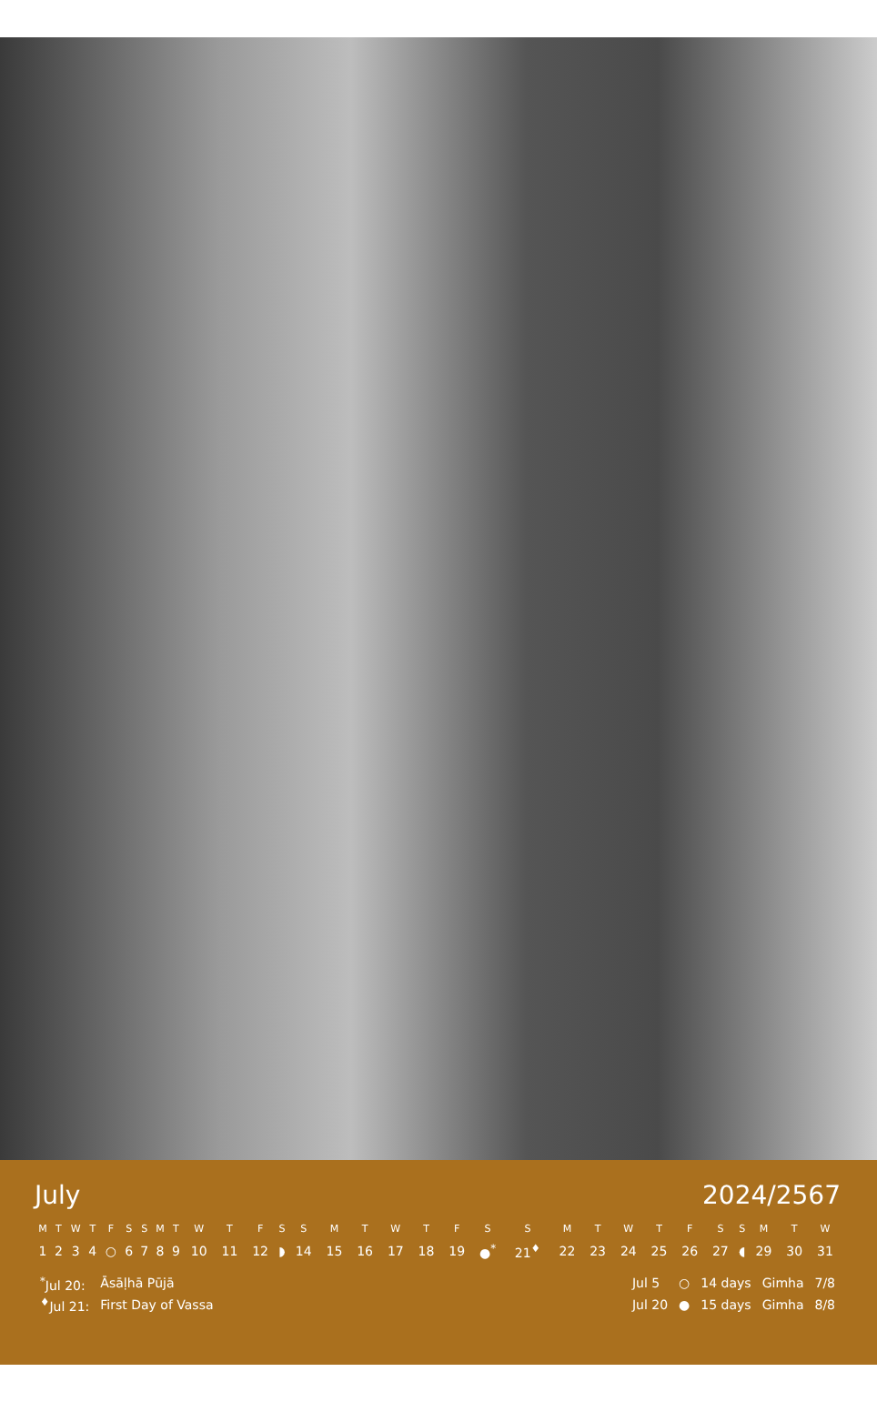July 2024/2567
| M | T | W | T | F | S | S | M | T | W | T | F | S | S | M | T | W | T | F | S | S | M | T | W | T | F | S | S | M | T | W |
| --- | --- | --- | --- | --- | --- | --- | --- | --- | --- | --- | --- | --- | --- | --- | --- | --- | --- | --- | --- | --- | --- | --- | --- | --- | --- | --- | --- | --- | --- | --- |
| 1 | 2 | 3 | 4 | ○ | 6 | 7 | 8 | 9 | 10 | 11 | 12 | ◗ | 14 | 15 | 16 | 17 | 18 | 19 | ●<sup>*</sup> | 21<sup>♦</sup> | 22 | 23 | 24 | 25 | 26 | 27 | ◖ | 29 | 30 | 31 |
| <sup>*</sup> Jul 20: | Āsāḷhā Pūjā |
| <sup>♦</sup>Jul 21: | First Day of Vassa |
| Jul 5 | ○ | 14 days | Gimha | 7/8 |
| Jul 20 | ● | 15 days | Gimha | 8/8 |